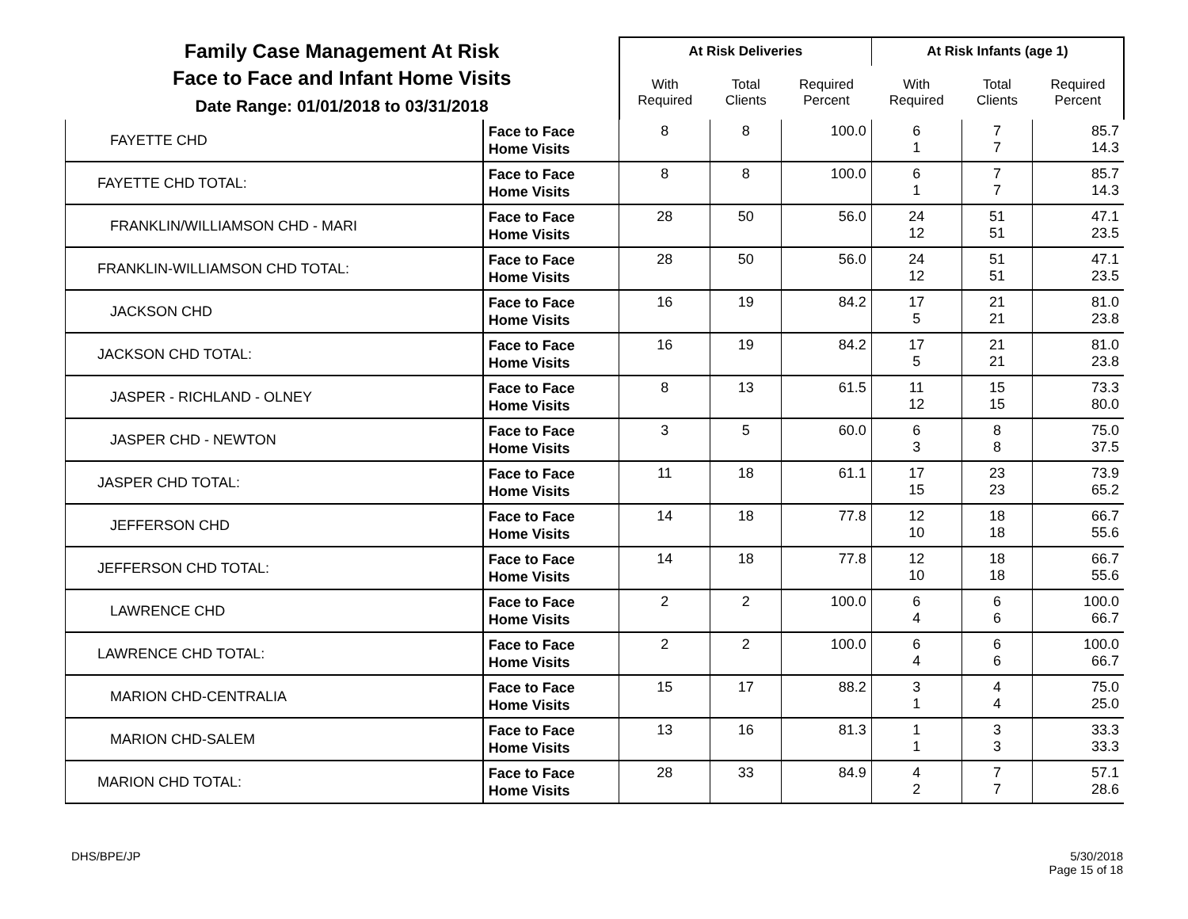| Family Case Management At Risk Face to Face and Infant Home Visits Date Range: 01/01/2018 to 03/31/2018 | | At Risk Deliveries | | | At Risk Infants (age 1) | | |
| | | With Required | Total Clients | Required Percent | With Required | Total Clients | Required Percent |
| FAYETTE CHD | Face to Face Home Visits | 8 | 8 | 100.0 | 6 1 | 7 7 | 85.7 14.3 |
| FAYETTE CHD TOTAL: | Face to Face Home Visits | 8 | 8 | 100.0 | 6 1 | 7 7 | 85.7 14.3 |
| FRANKLIN/WILLIAMSON CHD - MARI | Face to Face Home Visits | 28 | 50 | 56.0 | 24 12 | 51 51 | 47.1 23.5 |
| FRANKLIN-WILLIAMSON CHD TOTAL: | Face to Face Home Visits | 28 | 50 | 56.0 | 24 12 | 51 51 | 47.1 23.5 |
| JACKSON CHD | Face to Face Home Visits | 16 | 19 | 84.2 | 17 5 | 21 21 | 81.0 23.8 |
| JACKSON CHD TOTAL: | Face to Face Home Visits | 16 | 19 | 84.2 | 17 5 | 21 21 | 81.0 23.8 |
| JASPER - RICHLAND - OLNEY | Face to Face Home Visits | 8 | 13 | 61.5 | 11 12 | 15 15 | 73.3 80.0 |
| JASPER CHD - NEWTON | Face to Face Home Visits | 3 | 5 | 60.0 | 6 3 | 8 8 | 75.0 37.5 |
| JASPER CHD TOTAL: | Face to Face Home Visits | 11 | 18 | 61.1 | 17 15 | 23 23 | 73.9 65.2 |
| JEFFERSON CHD | Face to Face Home Visits | 14 | 18 | 77.8 | 12 10 | 18 18 | 66.7 55.6 |
| JEFFERSON CHD TOTAL: | Face to Face Home Visits | 14 | 18 | 77.8 | 12 10 | 18 18 | 66.7 55.6 |
| LAWRENCE CHD | Face to Face Home Visits | 2 | 2 | 100.0 | 6 4 | 6 6 | 100.0 66.7 |
| LAWRENCE CHD TOTAL: | Face to Face Home Visits | 2 | 2 | 100.0 | 6 4 | 6 6 | 100.0 66.7 |
| MARION CHD-CENTRALIA | Face to Face Home Visits | 15 | 17 | 88.2 | 3 1 | 4 4 | 75.0 25.0 |
| MARION CHD-SALEM | Face to Face Home Visits | 13 | 16 | 81.3 | 1 1 | 3 3 | 33.3 33.3 |
| MARION CHD TOTAL: | Face to Face Home Visits | 28 | 33 | 84.9 | 4 2 | 7 7 | 57.1 28.6 |
DHS/BPE/JP 5/30/2018
Page 15 of 18